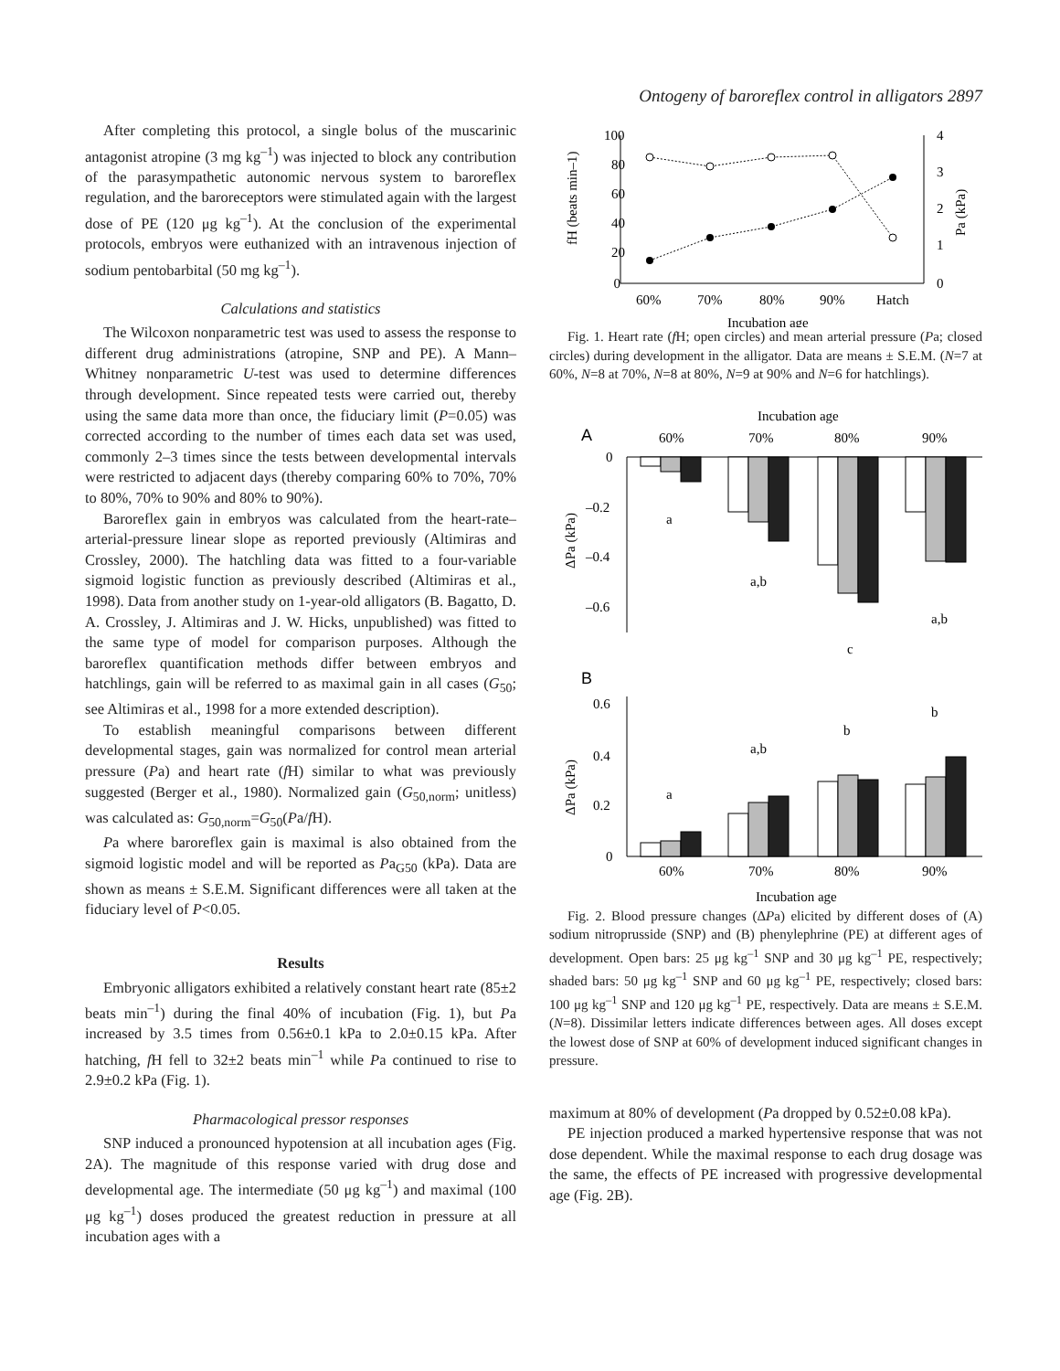Ontogeny of baroreflex control in alligators 2897
After completing this protocol, a single bolus of the muscarinic antagonist atropine (3 mg kg<sup>–1</sup>) was injected to block any contribution of the parasympathetic autonomic nervous system to baroreflex regulation, and the baroreceptors were stimulated again with the largest dose of PE (120 μg kg<sup>–1</sup>). At the conclusion of the experimental protocols, embryos were euthanized with an intravenous injection of sodium pentobarbital (50 mg kg<sup>–1</sup>).
Calculations and statistics
The Wilcoxon nonparametric test was used to assess the response to different drug administrations (atropine, SNP and PE). A Mann–Whitney nonparametric U-test was used to determine differences through development. Since repeated tests were carried out, thereby using the same data more than once, the fiduciary limit (P=0.05) was corrected according to the number of times each data set was used, commonly 2–3 times since the tests between developmental intervals were restricted to adjacent days (thereby comparing 60% to 70%, 70% to 80%, 70% to 90% and 80% to 90%).
Baroreflex gain in embryos was calculated from the heart-rate–arterial-pressure linear slope as reported previously (Altimiras and Crossley, 2000). The hatchling data was fitted to a four-variable sigmoid logistic function as previously described (Altimiras et al., 1998). Data from another study on 1-year-old alligators (B. Bagatto, D. A. Crossley, J. Altimiras and J. W. Hicks, unpublished) was fitted to the same type of model for comparison purposes. Although the baroreflex quantification methods differ between embryos and hatchlings, gain will be referred to as maximal gain in all cases (G<sub>50</sub>; see Altimiras et al., 1998 for a more extended description).
To establish meaningful comparisons between different developmental stages, gain was normalized for control mean arterial pressure (Pa) and heart rate (f H) similar to what was previously suggested (Berger et al., 1980). Normalized gain (G<sub>50,norm</sub>; unitless) was calculated as: G<sub>50,norm</sub>=G<sub>50</sub>(Pa/f H).
Pa where baroreflex gain is maximal is also obtained from the sigmoid logistic model and will be reported as Pa<sub>G50</sub> (kPa). Data are shown as means ± S.E.M. Significant differences were all taken at the fiduciary level of P<0.05.
Results
Embryonic alligators exhibited a relatively constant heart rate (85±2 beats min<sup>–1</sup>) during the final 40% of incubation (Fig. 1), but Pa increased by 3.5 times from 0.56±0.1 kPa to 2.0±0.15 kPa. After hatching, f H fell to 32±2 beats min<sup>–1</sup> while Pa continued to rise to 2.9±0.2 kPa (Fig. 1).
Pharmacological pressor responses
SNP induced a pronounced hypotension at all incubation ages (Fig. 2A). The magnitude of this response varied with drug dose and developmental age. The intermediate (50 μg kg<sup>–1</sup>) and maximal (100 μg kg<sup>–1</sup>) doses produced the greatest reduction in pressure at all incubation ages with a
100
80
60
40
20
0
4
3
2
1
0
60%
70%
80%
90%
Hatch
Incubation age
fH (beats min–1)
Pa (kPa)
Fig. 1. Heart rate (f H; open circles) and mean arterial pressure (Pa; closed circles) during development in the alligator. Data are means ± S.E.M. (N=7 at 60%, N=8 at 70%, N=8 at 80%, N=9 at 90% and N=6 for hatchlings).
Incubation age
A
60%
70%
80%
90%
0
–0.2
–0.4
–0.6
ΔPa (kPa)
a
a,b
c
a,b
B
0.6
0.4
0.2
0
ΔPa (kPa)
a
a,b
b
b
60%
70%
80%
90%
Incubation age
Fig. 2. Blood pressure changes (ΔPa) elicited by different doses of (A) sodium nitroprusside (SNP) and (B) phenylephrine (PE) at different ages of development. Open bars: 25 μg kg<sup>–1</sup> SNP and 30 μg kg<sup>–1</sup> PE, respectively; shaded bars: 50 μg kg<sup>–1</sup> SNP and 60 μg kg<sup>–1</sup> PE, respectively; closed bars: 100 μg kg<sup>–1</sup> SNP and 120 μg kg<sup>–1</sup> PE, respectively. Data are means ± S.E.M. (N=8). Dissimilar letters indicate differences between ages. All doses except the lowest dose of SNP at 60% of development induced significant changes in pressure.
maximum at 80% of development (Pa dropped by 0.52±0.08 kPa).
PE injection produced a marked hypertensive response that was not dose dependent. While the maximal response to each drug dosage was the same, the effects of PE increased with progressive developmental age (Fig. 2B).